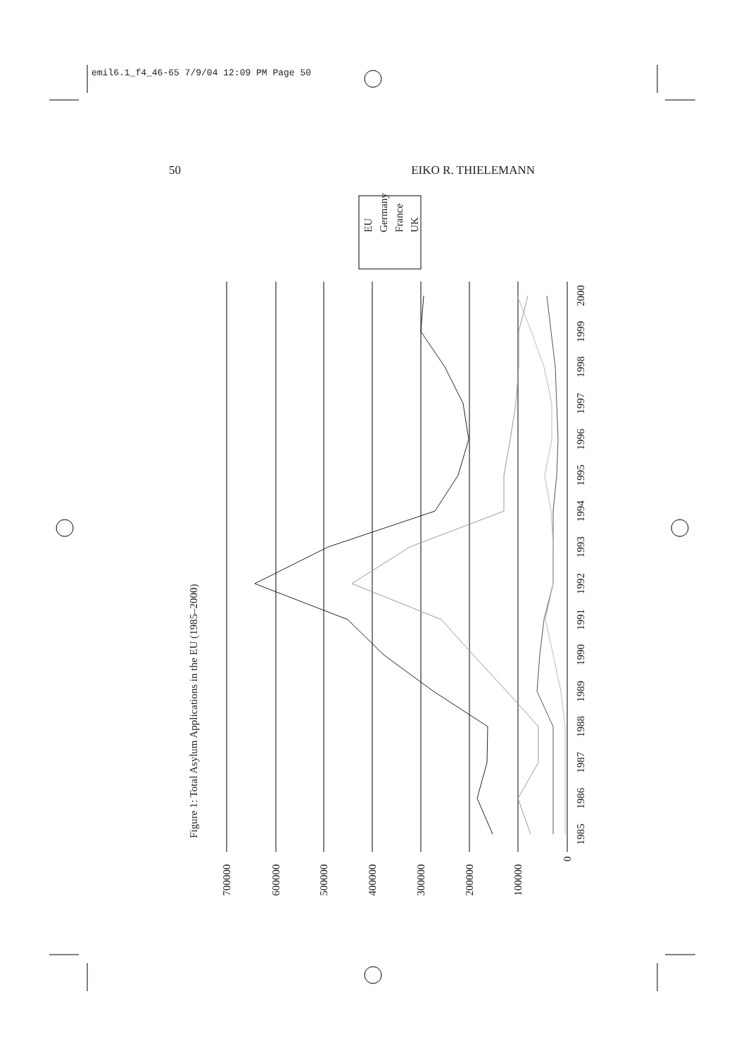emil6.1_f4_46-65 7/9/04 12:09 PM Page 50
50 EIKO R. THIELEMANN
1985
1986
1987
1988
1989
1990
1991
1992
1993
1994
1995
1996
1997
1998
1999
2000
700000
600000
500000
400000
300000
200000
100000
0
Figure 1: Total Asylum Applications in the EU (1985–2000)
EU
Germany
France
UK